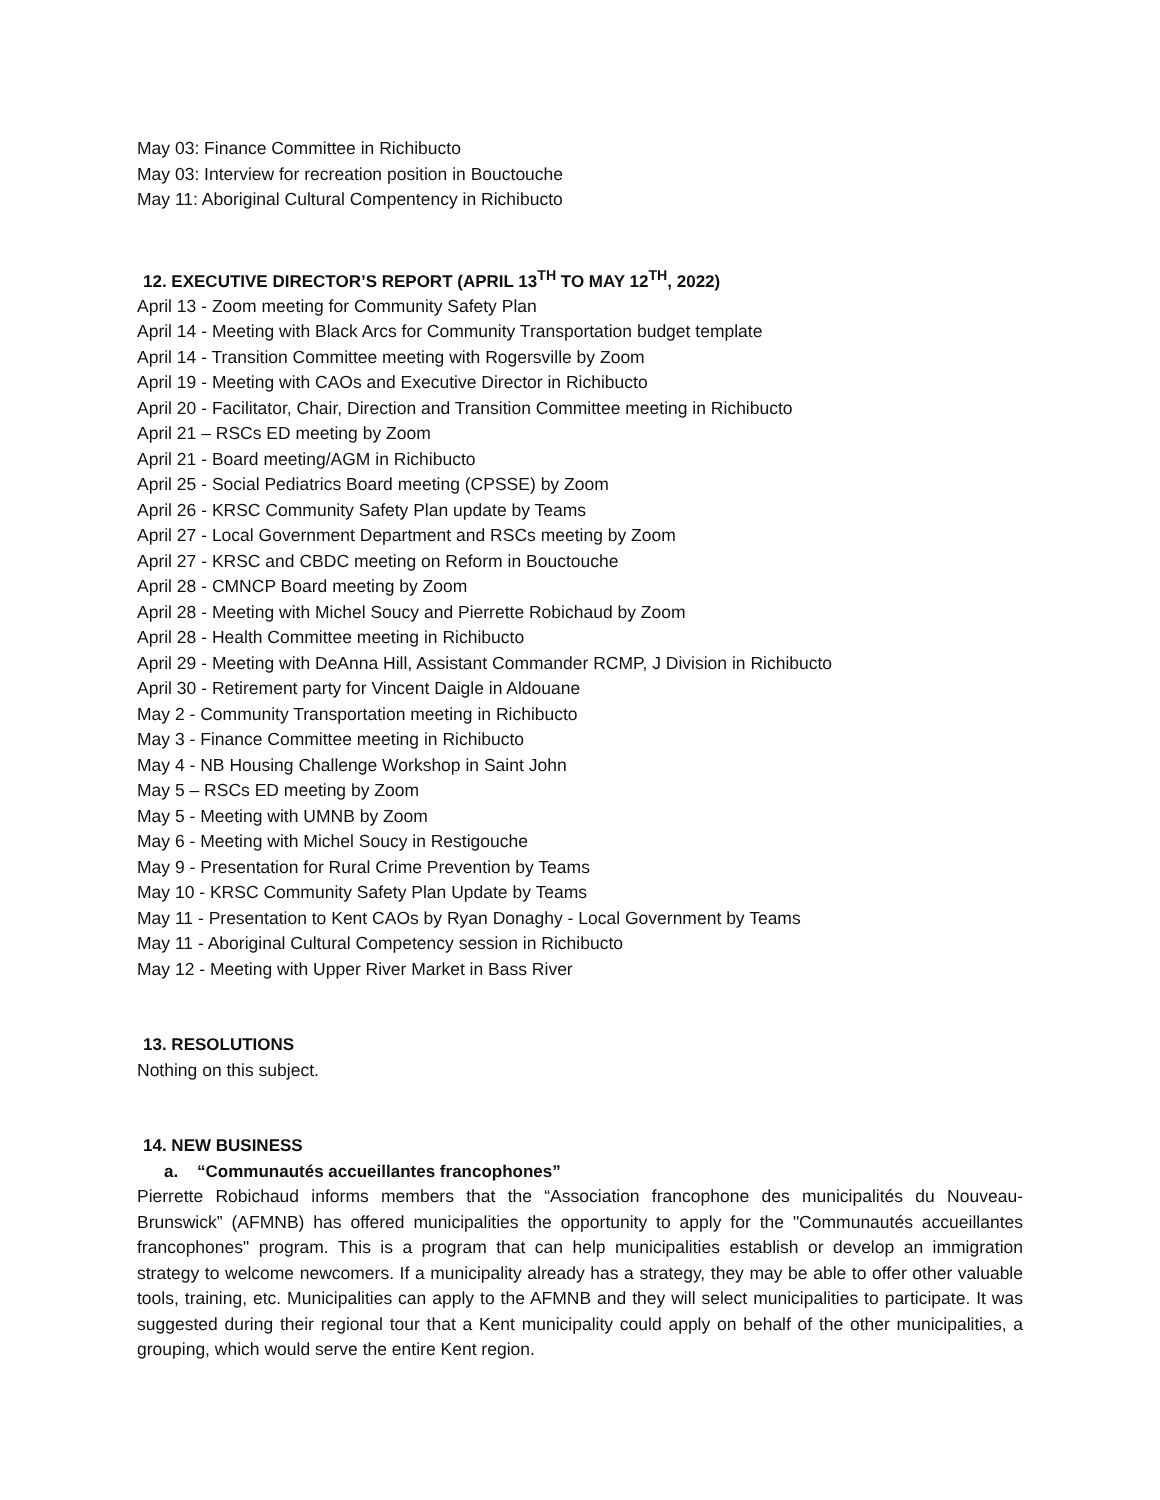May 03: Finance Committee in Richibucto
May 03: Interview for recreation position in Bouctouche
May 11: Aboriginal Cultural Compentency in Richibucto
12. EXECUTIVE DIRECTOR’S REPORT (APRIL 13<sup>TH</sup> TO MAY 12<sup>TH</sup>, 2022)
April 13 - Zoom meeting for Community Safety Plan
April 14 - Meeting with Black Arcs for Community Transportation budget template
April 14 - Transition Committee meeting with Rogersville by Zoom
April 19 - Meeting with CAOs and Executive Director in Richibucto
April 20 - Facilitator, Chair, Direction and Transition Committee meeting in Richibucto
April 21 – RSCs ED meeting by Zoom
April 21 - Board meeting/AGM in Richibucto
April 25 - Social Pediatrics Board meeting (CPSSE) by Zoom
April 26 - KRSC Community Safety Plan update by Teams
April 27 - Local Government Department and RSCs meeting by Zoom
April 27 - KRSC and CBDC meeting on Reform in Bouctouche
April 28 - CMNCP Board meeting by Zoom
April 28 - Meeting with Michel Soucy and Pierrette Robichaud by Zoom
April 28 - Health Committee meeting in Richibucto
April 29 - Meeting with DeAnna Hill, Assistant Commander RCMP, J Division in Richibucto
April 30 - Retirement party for Vincent Daigle in Aldouane
May 2 - Community Transportation meeting in Richibucto
May 3 - Finance Committee meeting in Richibucto
May 4 - NB Housing Challenge Workshop in Saint John
May 5 – RSCs ED meeting by Zoom
May 5 - Meeting with UMNB by Zoom
May 6 - Meeting with Michel Soucy in Restigouche
May 9 - Presentation for Rural Crime Prevention by Teams
May 10 - KRSC Community Safety Plan Update by Teams
May 11 - Presentation to Kent CAOs by Ryan Donaghy - Local Government by Teams
May 11 - Aboriginal Cultural Competency session in Richibucto
May 12 - Meeting with Upper River Market in Bass River
13. RESOLUTIONS
Nothing on this subject.
14. NEW BUSINESS
a. “Communautés accueillantes francophones”
Pierrette Robichaud informs members that the “Association francophone des municipalités du Nouveau-Brunswick” (AFMNB) has offered municipalities the opportunity to apply for the "Communautés accueillantes francophones" program. This is a program that can help municipalities establish or develop an immigration strategy to welcome newcomers. If a municipality already has a strategy, they may be able to offer other valuable tools, training, etc. Municipalities can apply to the AFMNB and they will select municipalities to participate. It was suggested during their regional tour that a Kent municipality could apply on behalf of the other municipalities, a grouping, which would serve the entire Kent region.